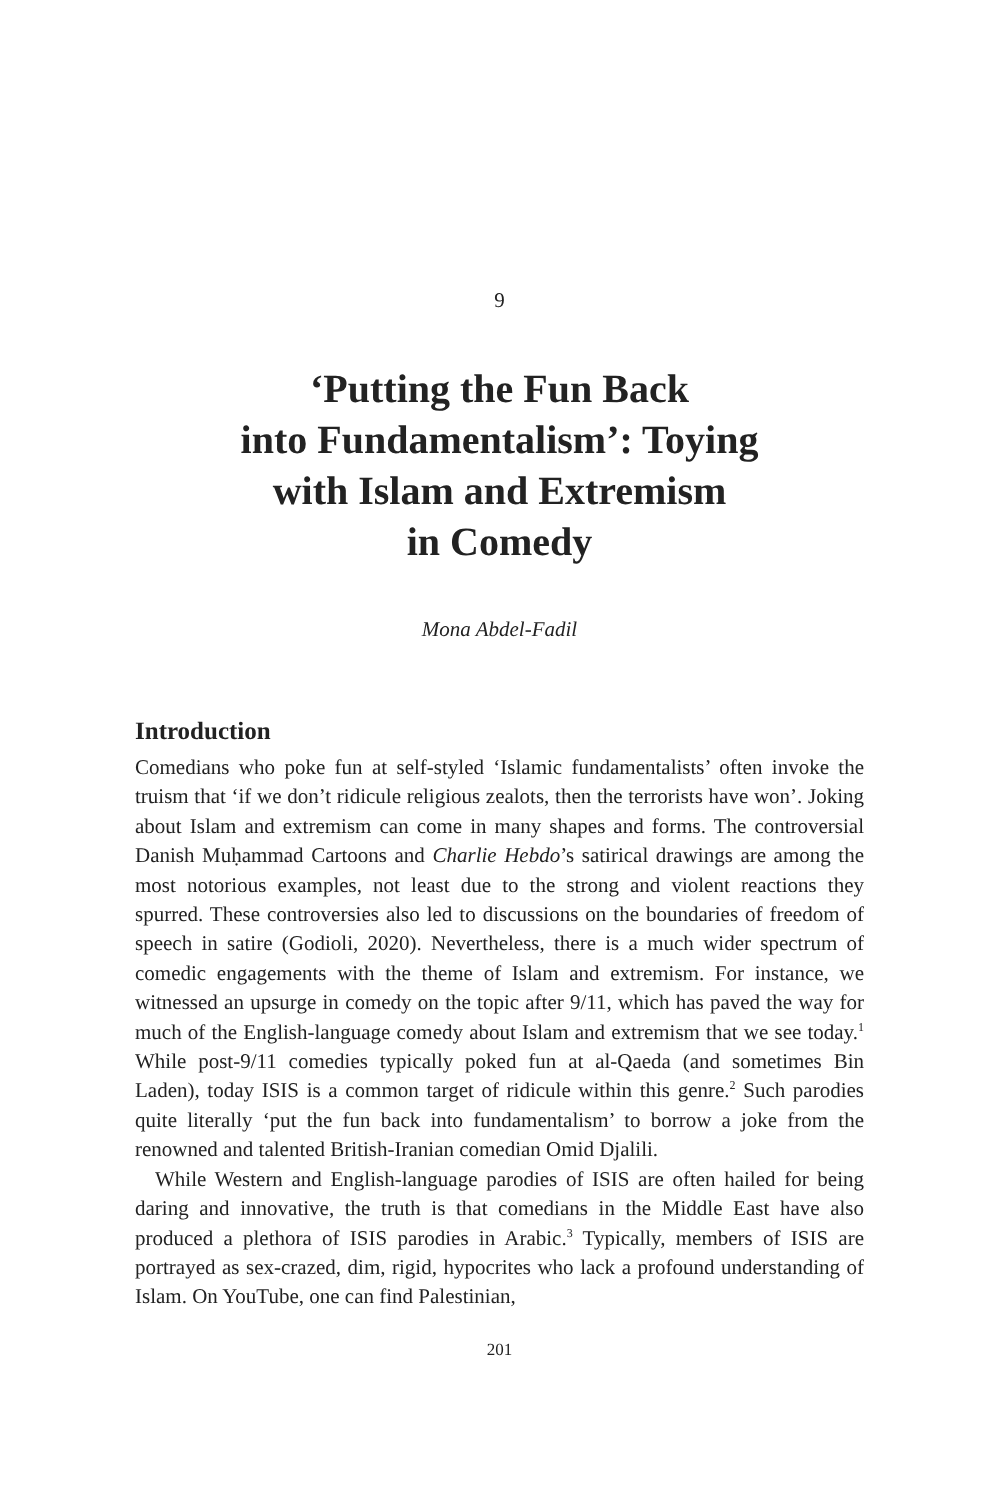9
‘Putting the Fun Back
into Fundamentalism’: Toying
with Islam and Extremism
in Comedy
Mona Abdel-Fadil
Introduction
Comedians who poke fun at self-styled ‘Islamic fundamentalists’ often invoke the truism that ‘if we don’t ridicule religious zealots, then the terrorists have won’. Joking about Islam and extremism can come in many shapes and forms. The controversial Danish Muḥammad Cartoons and Charlie Hebdo’s satirical drawings are among the most notorious examples, not least due to the strong and violent reactions they spurred. These controversies also led to discussions on the boundaries of freedom of speech in satire (Godioli, 2020). Nevertheless, there is a much wider spectrum of comedic engagements with the theme of Islam and extremism. For instance, we witnessed an upsurge in comedy on the topic after 9/11, which has paved the way for much of the English-language comedy about Islam and extremism that we see today.<sup>1</sup> While post-9/11 comedies typically poked fun at al-Qaeda (and sometimes Bin Laden), today ISIS is a common target of ridicule within this genre.<sup>2</sup> Such parodies quite literally ‘put the fun back into fundamentalism’ to borrow a joke from the renowned and talented British-Iranian comedian Omid Djalili.
While Western and English-language parodies of ISIS are often hailed for being daring and innovative, the truth is that comedians in the Middle East have also produced a plethora of ISIS parodies in Arabic.<sup>3</sup> Typically, members of ISIS are portrayed as sex-crazed, dim, rigid, hypocrites who lack a profound understanding of Islam. On YouTube, one can find Palestinian,
201